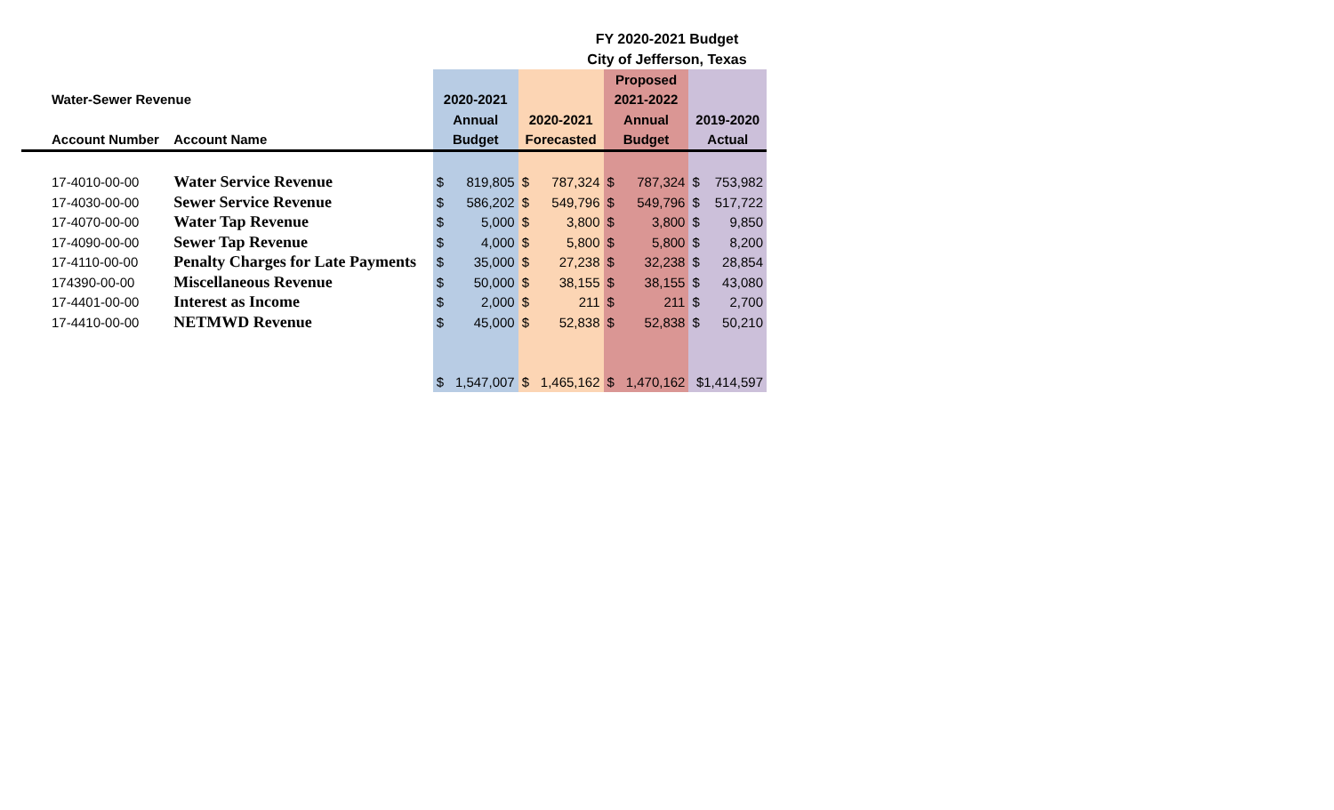FY 2020-2021 Budget
City of Jefferson, Texas
| | | | | | | Proposed | | | |
| --- | --- | --- | --- | --- | --- | --- | --- | --- | --- |
| Water-Sewer Revenue | | 2020-2021 | | | | 2021-2022 | | | |
| | | Annual | | 2020-2021 | | Annual | | 2019-2020 | |
| Account Number | Account Name | Budget | | Forecasted | | Budget | | Actual | |
| 17-4010-00-00 | Water Service Revenue | $ | 819,805 | $ | 787,324 | $ | 787,324 | $ | 753,982 |
| 17-4030-00-00 | Sewer Service Revenue | $ | 586,202 | $ | 549,796 | $ | 549,796 | $ | 517,722 |
| 17-4070-00-00 | Water Tap Revenue | $ | 5,000 | $ | 3,800 | $ | 3,800 | $ | 9,850 |
| 17-4090-00-00 | Sewer Tap Revenue | $ | 4,000 | $ | 5,800 | $ | 5,800 | $ | 8,200 |
| 17-4110-00-00 | Penalty Charges for Late Payments | $ | 35,000 | $ | 27,238 | $ | 32,238 | $ | 28,854 |
| 174390-00-00 | Miscellaneous Revenue | $ | 50,000 | $ | 38,155 | $ | 38,155 | $ | 43,080 |
| 17-4401-00-00 | Interest as Income | $ | 2,000 | $ | 211 | $ | 211 | $ | 2,700 |
| 17-4410-00-00 | NETMWD Revenue | $ | 45,000 | $ | 52,838 | $ | 52,838 | $ | 50,210 |
| | | $ | 1,547,007 | $ | 1,465,162 | $ | 1,470,162 | $1,414,597 | |